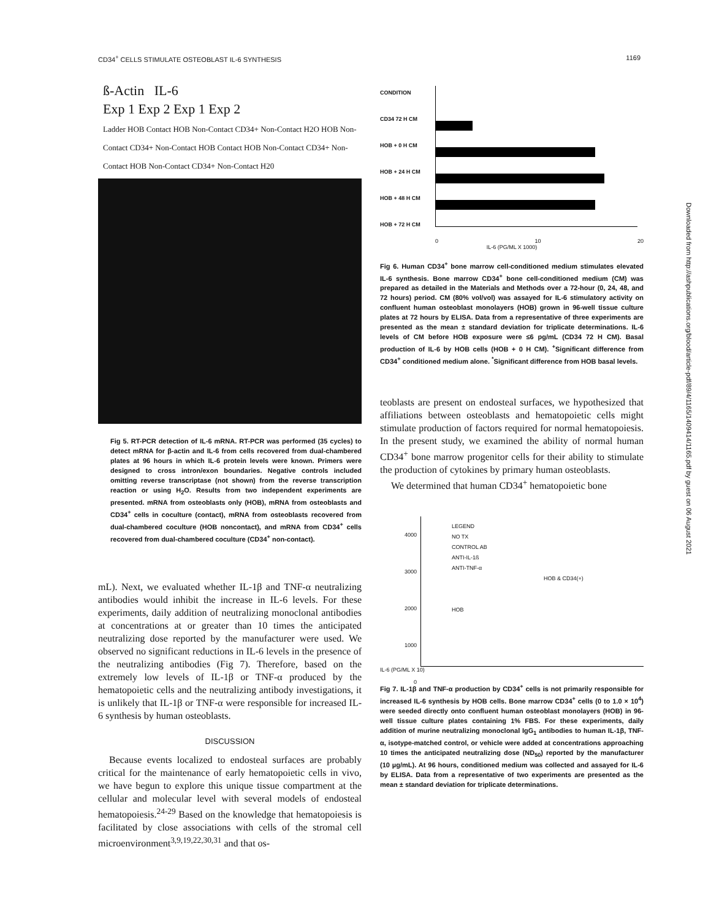CD34<sup>+</sup> CELLS STIMULATE OSTEOBLAST IL-6 SYNTHESIS 1169
ß-Actin IL-6
Exp 1 Exp 2 Exp 1 Exp 2
Ladder HOB Contact HOB Non-Contact CD34+ Non-Contact H2O HOB Non-Contact CD34+ Non-Contact HOB Contact HOB Non-Contact CD34+ Non-Contact HOB Non-Contact CD34+ Non-Contact H20
Fig 5. RT-PCR detection of IL-6 mRNA. RT-PCR was performed (35 cycles) to detect mRNA for β-actin and IL-6 from cells recovered from dual-chambered plates at 96 hours in which IL-6 protein levels were known. Primers were designed to cross intron/exon boundaries. Negative controls included omitting reverse transcriptase (not shown) from the reverse transcription reaction or using H<sub>2</sub>O. Results from two independent experiments are presented. mRNA from osteoblasts only (HOB), mRNA from osteoblasts and CD34<sup>+</sup> cells in coculture (contact), mRNA from osteoblasts recovered from dual-chambered coculture (HOB noncontact), and mRNA from CD34<sup>+</sup> cells recovered from dual-chambered coculture (CD34<sup>+</sup> non-contact).
mL). Next, we evaluated whether IL-1β and TNF-α neutralizing antibodies would inhibit the increase in IL-6 levels. For these experiments, daily addition of neutralizing monoclonal antibodies at concentrations at or greater than 10 times the anticipated neutralizing dose reported by the manufacturer were used. We observed no significant reductions in IL-6 levels in the presence of the neutralizing antibodies (Fig 7). Therefore, based on the extremely low levels of IL-1β or TNF-α produced by the hematopoietic cells and the neutralizing antibody investigations, it is unlikely that IL-1β or TNF-α were responsible for increased IL-6 synthesis by human osteoblasts.
DISCUSSION
Because events localized to endosteal surfaces are probably critical for the maintenance of early hematopoietic cells in vivo, we have begun to explore this unique tissue compartment at the cellular and molecular level with several models of endosteal hematopoiesis.<sup>24-29</sup> Based on the knowledge that hematopoiesis is facilitated by close associations with cells of the stromal cell microenvironment<sup>3,9,19,22,30,31</sup> and that os-
CONDITION
CD34 72 H CM
HOB + 0 H CM
HOB + 24 H CM
HOB + 48 H CM
HOB + 72 H CM
0 10 20
IL-6 (PG/ML X 1000)
Fig 6. Human CD34<sup>+</sup> bone marrow cell-conditioned medium stimulates elevated IL-6 synthesis. Bone marrow CD34<sup>+</sup> bone cell-conditioned medium (CM) was prepared as detailed in the Materials and Methods over a 72-hour (0, 24, 48, and 72 hours) period. CM (80% vol/vol) was assayed for IL-6 stimulatory activity on confluent human osteoblast monolayers (HOB) grown in 96-well tissue culture plates at 72 hours by ELISA. Data from a representative of three experiments are presented as the mean ± standard deviation for triplicate determinations. IL-6 levels of CM before HOB exposure were ≤6 pg/mL (CD34 72 H CM). Basal production of IL-6 by HOB cells (HOB + 0 H CM). <sup>+</sup>Significant difference from CD34<sup>+</sup> conditioned medium alone. <sup>*</sup>Significant difference from HOB basal levels.
teoblasts are present on endosteal surfaces, we hypothesized that affiliations between osteoblasts and hematopoietic cells might stimulate production of factors required for normal hematopoiesis. In the present study, we examined the ability of normal human CD34<sup>+</sup> bone marrow progenitor cells for their ability to stimulate the production of cytokines by primary human osteoblasts.
We determined that human CD34<sup>+</sup> hematopoietic bone
4000
3000
2000
1000
0
LEGEND
NO TX
CONTROL AB
ANTI-IL-1ß
ANTI-TNF-α
HOB & CD34(+)
HOB
IL-6 (PG/ML X 10)
Fig 7. IL-1β and TNF-α production by CD34<sup>+</sup> cells is not primarily responsible for increased IL-6 synthesis by HOB cells. Bone marrow CD34<sup>+</sup> cells (0 to 1.0 × 10<sup>4</sup>) were seeded directly onto confluent human osteoblast monolayers (HOB) in 96-well tissue culture plates containing 1% FBS. For these experiments, daily addition of murine neutralizing monoclonal IgG<sub>1</sub> antibodies to human IL-1β, TNF-α, isotype-matched control, or vehicle were added at concentrations approaching 10 times the anticipated neutralizing dose (ND<sub>50</sub>) reported by the manufacturer (10 µg/mL). At 96 hours, conditioned medium was collected and assayed for IL-6 by ELISA. Data from a representative of two experiments are presented as the mean ± standard deviation for triplicate determinations.
Downloaded from http://ashpublications.org/blood/article-pdf/89/4/1165/1409414/1165.pdf by guest on 06 August 2021